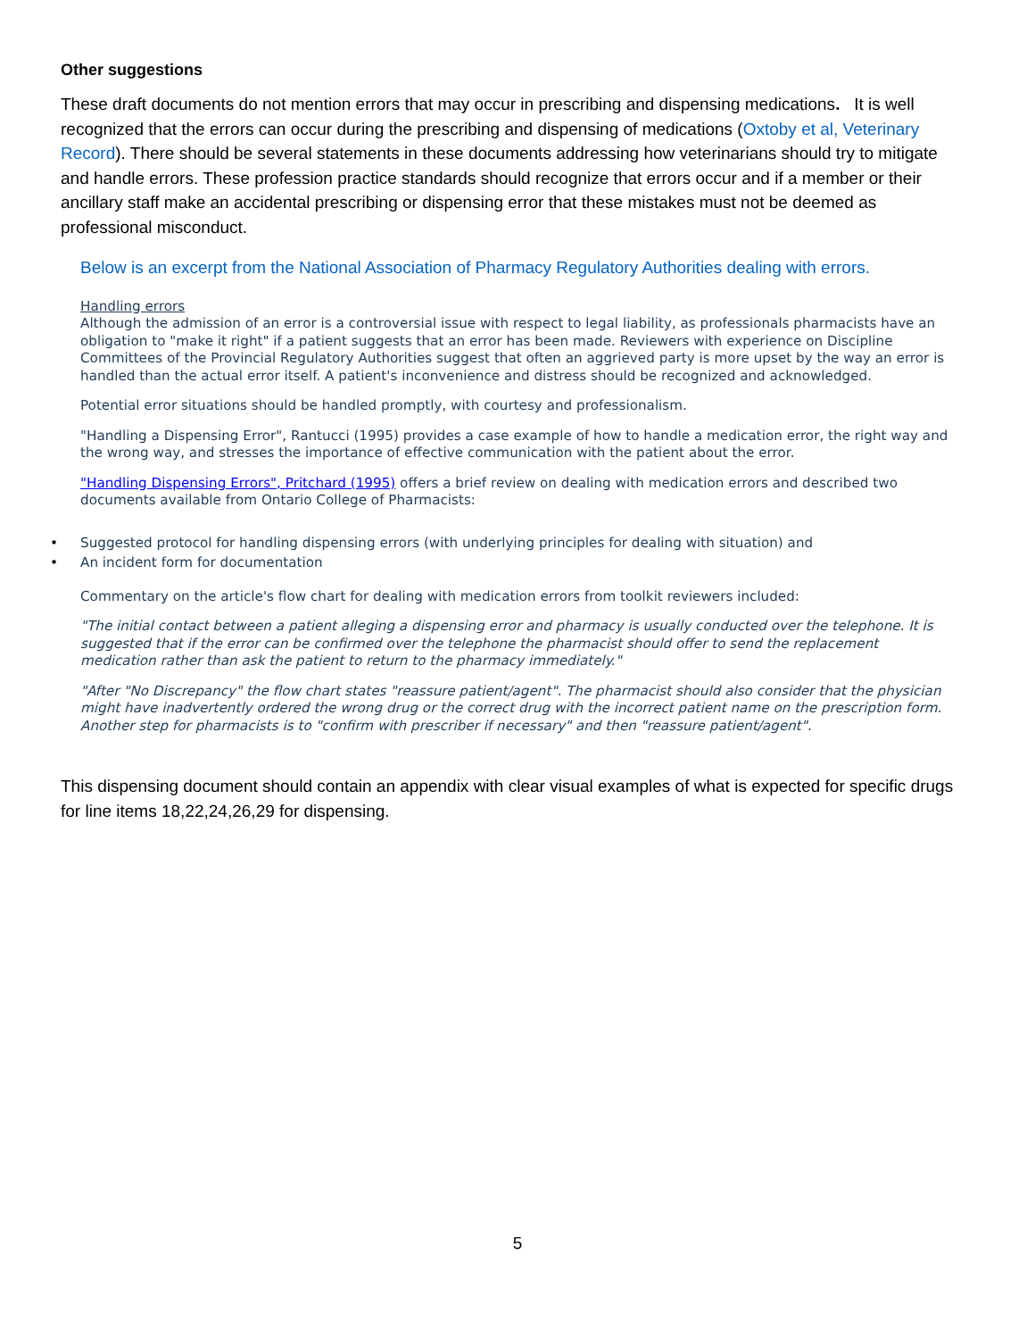Other suggestions
These draft documents do not mention errors that may occur in prescribing and dispensing medications. It is well recognized that the errors can occur during the prescribing and dispensing of medications (Oxtoby et al, Veterinary Record). There should be several statements in these documents addressing how veterinarians should try to mitigate and handle errors. These profession practice standards should recognize that errors occur and if a member or their ancillary staff make an accidental prescribing or dispensing error that these mistakes must not be deemed as professional misconduct.
Below is an excerpt from the National Association of Pharmacy Regulatory Authorities dealing with errors.
Handling errors
Although the admission of an error is a controversial issue with respect to legal liability, as professionals pharmacists have an obligation to "make it right" if a patient suggests that an error has been made. Reviewers with experience on Discipline Committees of the Provincial Regulatory Authorities suggest that often an aggrieved party is more upset by the way an error is handled than the actual error itself. A patient's inconvenience and distress should be recognized and acknowledged.
Potential error situations should be handled promptly, with courtesy and professionalism.
"Handling a Dispensing Error", Rantucci (1995) provides a case example of how to handle a medication error, the right way and the wrong way, and stresses the importance of effective communication with the patient about the error.
"Handling Dispensing Errors", Pritchard (1995) offers a brief review on dealing with medication errors and described two documents available from Ontario College of Pharmacists:
• Suggested protocol for handling dispensing errors (with underlying principles for dealing with situation) and
• An incident form for documentation
Commentary on the article's flow chart for dealing with medication errors from toolkit reviewers included:
"The initial contact between a patient alleging a dispensing error and pharmacy is usually conducted over the telephone. It is suggested that if the error can be confirmed over the telephone the pharmacist should offer to send the replacement medication rather than ask the patient to return to the pharmacy immediately."
"After "No Discrepancy" the flow chart states "reassure patient/agent". The pharmacist should also consider that the physician might have inadvertently ordered the wrong drug or the correct drug with the incorrect patient name on the prescription form. Another step for pharmacists is to "confirm with prescriber if necessary" and then "reassure patient/agent".
This dispensing document should contain an appendix with clear visual examples of what is expected for specific drugs for line items 18,22,24,26,29 for dispensing.
5